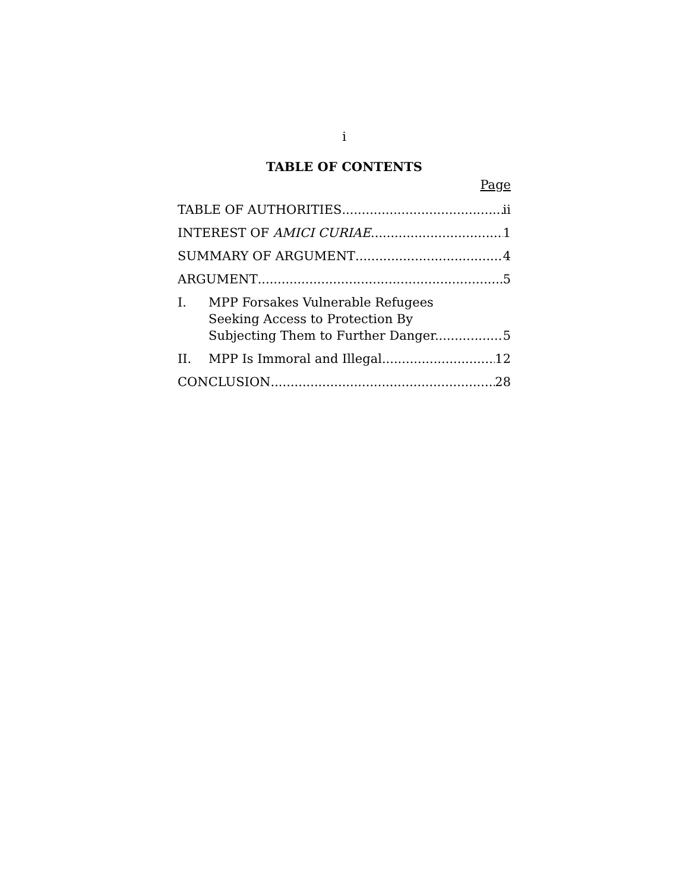i
TABLE OF CONTENTS
Page
TABLE OF AUTHORITIES ii
INTEREST OF AMICI CURIAE 1
SUMMARY OF ARGUMENT 4
ARGUMENT 5
I. MPP Forsakes Vulnerable Refugees
Seeking Access to Protection By
Subjecting Them to Further Danger. 5
II. MPP Is Immoral and Illegal. 12
CONCLUSION 28